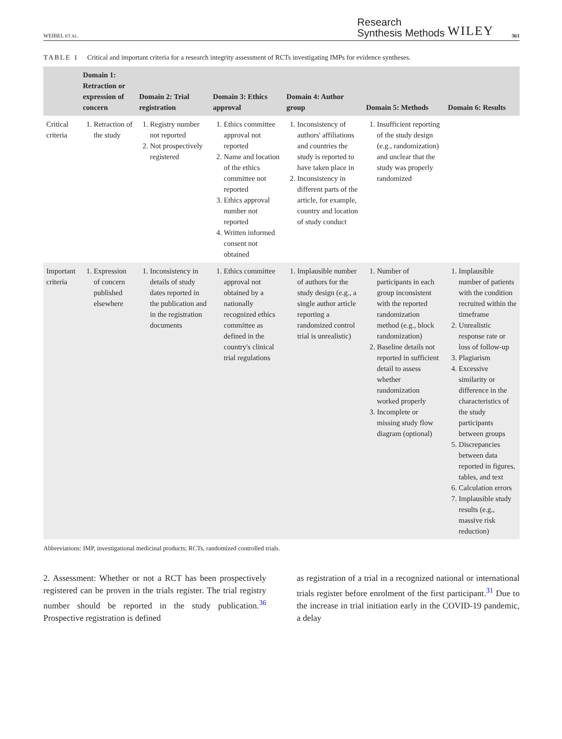WEIBEL ET AL. Research
Synthesis Methods WILEY 361
TABLE 1 Critical and important criteria for a research integrity assessment of RCTs investigating IMPs for evidence syntheses.
| | Domain 1: Retraction or expression of concern | Domain 2: Trial registration | Domain 3: Ethics approval | Domain 4: Author group | Domain 5: Methods | Domain 6: Results |
| --- | --- | --- | --- | --- | --- | --- |
| Critical criteria | 1. Retraction of the study | 1. Registry number not reported 2. Not prospectively registered | 1. Ethics committee approval not reported 2. Name and location of the ethics committee not reported 3. Ethics approval number not reported 4. Written informed consent not obtained | 1. Inconsistency of authors' affiliations and countries the study is reported to have taken place in 2. Inconsistency in different parts of the article, for example, country and location of study conduct | 1. Insufficient reporting of the study design (e.g., randomization) and unclear that the study was properly randomized | |
| Important criteria | 1. Expression of concern published elsewhere | 1. Inconsistency in details of study dates reported in the publication and in the registration documents | 1. Ethics committee approval not obtained by a nationally recognized ethics committee as defined in the country's clinical trial regulations | 1. Implausible number of authors for the study design (e.g., a single author article reporting a randomized control trial is unrealistic) | 1. Number of participants in each group inconsistent with the reported randomization method (e.g., block randomization) 2. Baseline details not reported in sufficient detail to assess whether randomization worked properly 3. Incomplete or missing study flow diagram (optional) | 1. Implausible number of patients with the condition recruited within the timeframe 2. Unrealistic response rate or loss of follow-up 3. Plagiarism 4. Excessive similarity or difference in the characteristics of the study participants between groups 5. Discrepancies between data reported in figures, tables, and text 6. Calculation errors 7. Implausible study results (e.g., massive risk reduction) |
Abbreviations: IMP, investigational medicinal products; RCTs, randomized controlled trials.
2. Assessment: Whether or not a RCT has been prospectively registered can be proven in the trials register. The trial registry number should be reported in the study publication.<sup>36</sup> Prospective registration is defined
as registration of a trial in a recognized national or international trials register before enrolment of the first participant.<sup>31</sup> Due to the increase in trial initiation early in the COVID-19 pandemic, a delay